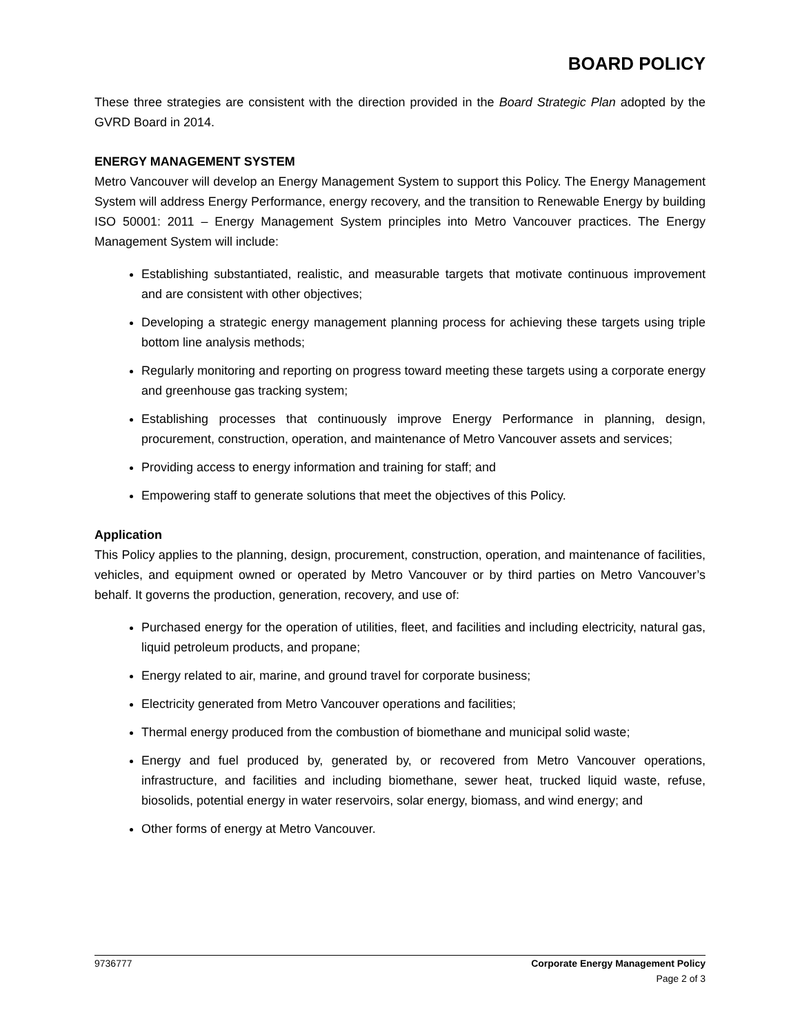BOARD POLICY
These three strategies are consistent with the direction provided in the Board Strategic Plan adopted by the GVRD Board in 2014.
ENERGY MANAGEMENT SYSTEM
Metro Vancouver will develop an Energy Management System to support this Policy. The Energy Management System will address Energy Performance, energy recovery, and the transition to Renewable Energy by building ISO 50001: 2011 – Energy Management System principles into Metro Vancouver practices. The Energy Management System will include:
Establishing substantiated, realistic, and measurable targets that motivate continuous improvement and are consistent with other objectives;
Developing a strategic energy management planning process for achieving these targets using triple bottom line analysis methods;
Regularly monitoring and reporting on progress toward meeting these targets using a corporate energy and greenhouse gas tracking system;
Establishing processes that continuously improve Energy Performance in planning, design, procurement, construction, operation, and maintenance of Metro Vancouver assets and services;
Providing access to energy information and training for staff; and
Empowering staff to generate solutions that meet the objectives of this Policy.
Application
This Policy applies to the planning, design, procurement, construction, operation, and maintenance of facilities, vehicles, and equipment owned or operated by Metro Vancouver or by third parties on Metro Vancouver’s behalf. It governs the production, generation, recovery, and use of:
Purchased energy for the operation of utilities, fleet, and facilities and including electricity, natural gas, liquid petroleum products, and propane;
Energy related to air, marine, and ground travel for corporate business;
Electricity generated from Metro Vancouver operations and facilities;
Thermal energy produced from the combustion of biomethane and municipal solid waste;
Energy and fuel produced by, generated by, or recovered from Metro Vancouver operations, infrastructure, and facilities and including biomethane, sewer heat, trucked liquid waste, refuse, biosolids, potential energy in water reservoirs, solar energy, biomass, and wind energy; and
Other forms of energy at Metro Vancouver.
9736777 Corporate Energy Management Policy
Page 2 of 3